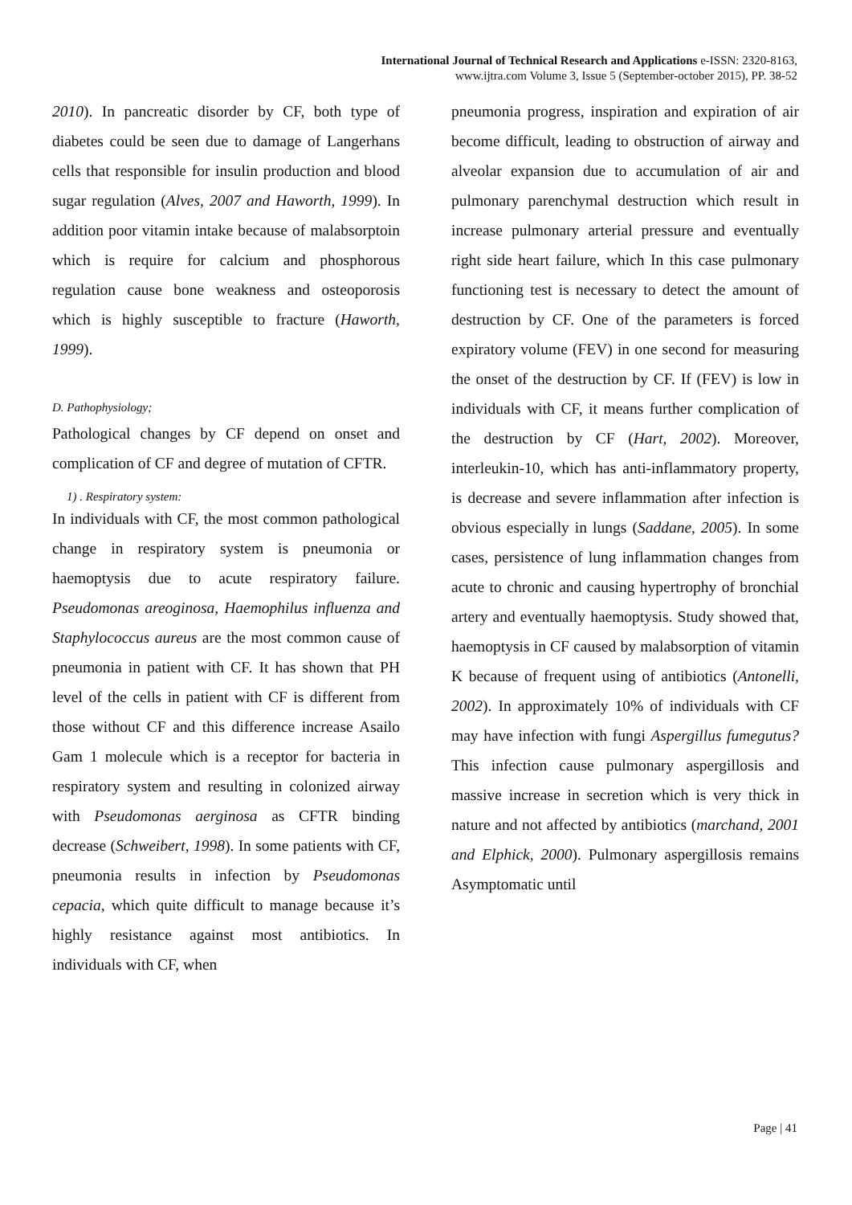International Journal of Technical Research and Applications e-ISSN: 2320-8163,
www.ijtra.com Volume 3, Issue 5 (September-october 2015), PP. 38-52
2010). In pancreatic disorder by CF, both type of diabetes could be seen due to damage of Langerhans cells that responsible for insulin production and blood sugar regulation (Alves, 2007 and Haworth, 1999). In addition poor vitamin intake because of malabsorptoin which is require for calcium and phosphorous regulation cause bone weakness and osteoporosis which is highly susceptible to fracture (Haworth, 1999).
D. Pathophysiology;
Pathological changes by CF depend on onset and complication of CF and degree of mutation of CFTR.
1) . Respiratory system:
In individuals with CF, the most common pathological change in respiratory system is pneumonia or haemoptysis due to acute respiratory failure. Pseudomonas areoginosa, Haemophilus influenza and Staphylococcus aureus are the most common cause of pneumonia in patient with CF. It has shown that PH level of the cells in patient with CF is different from those without CF and this difference increase Asailo Gam 1 molecule which is a receptor for bacteria in respiratory system and resulting in colonized airway with Pseudomonas aerginosa as CFTR binding decrease (Schweibert, 1998). In some patients with CF, pneumonia results in infection by Pseudomonas cepacia, which quite difficult to manage because it’s highly resistance against most antibiotics. In individuals with CF, when
pneumonia progress, inspiration and expiration of air become difficult, leading to obstruction of airway and alveolar expansion due to accumulation of air and pulmonary parenchymal destruction which result in increase pulmonary arterial pressure and eventually right side heart failure, which In this case pulmonary functioning test is necessary to detect the amount of destruction by CF. One of the parameters is forced expiratory volume (FEV) in one second for measuring the onset of the destruction by CF. If (FEV) is low in individuals with CF, it means further complication of the destruction by CF (Hart, 2002). Moreover, interleukin-10, which has anti-inflammatory property, is decrease and severe inflammation after infection is obvious especially in lungs (Saddane, 2005). In some cases, persistence of lung inflammation changes from acute to chronic and causing hypertrophy of bronchial artery and eventually haemoptysis. Study showed that, haemoptysis in CF caused by malabsorption of vitamin K because of frequent using of antibiotics (Antonelli, 2002). In approximately 10% of individuals with CF may have infection with fungi Aspergillus fumegutus? This infection cause pulmonary aspergillosis and massive increase in secretion which is very thick in nature and not affected by antibiotics (marchand, 2001 and Elphick, 2000). Pulmonary aspergillosis remains Asymptomatic until
Page | 41